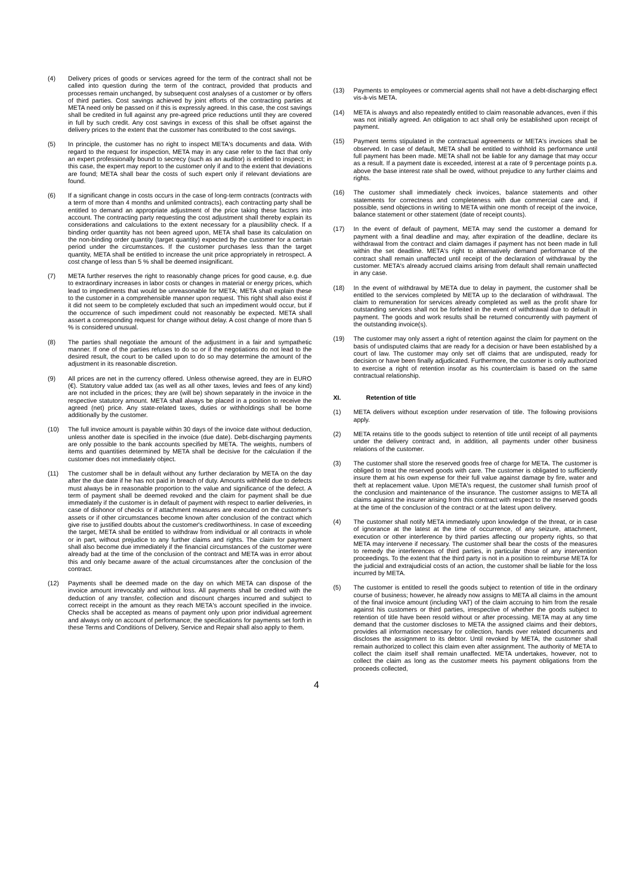(4) Delivery prices of goods or services agreed for the term of the contract shall not be called into question during the term of the contract, provided that products and processes remain unchanged, by subsequent cost analyses of a customer or by offers of third parties. Cost savings achieved by joint efforts of the contracting parties at META need only be passed on if this is expressly agreed. In this case, the cost savings shall be credited in full against any pre-agreed price reductions until they are covered in full by such credit. Any cost savings in excess of this shall be offset against the delivery prices to the extent that the customer has contributed to the cost savings.
(5) In principle, the customer has no right to inspect META's documents and data. With regard to the request for inspection, META may in any case refer to the fact that only an expert professionally bound to secrecy (such as an auditor) is entitled to inspect; in this case, the expert may report to the customer only if and to the extent that deviations are found; META shall bear the costs of such expert only if relevant deviations are found.
(6) If a significant change in costs occurs in the case of long-term contracts (contracts with a term of more than 4 months and unlimited contracts), each contracting party shall be entitled to demand an appropriate adjustment of the price taking these factors into account. The contracting party requesting the cost adjustment shall thereby explain its considerations and calculations to the extent necessary for a plausibility check. If a binding order quantity has not been agreed upon, META shall base its calculation on the non-binding order quantity (target quantity) expected by the customer for a certain period under the circumstances. If the customer purchases less than the target quantity, META shall be entitled to increase the unit price appropriately in retrospect. A cost change of less than 5 % shall be deemed insignificant.
(7) META further reserves the right to reasonably change prices for good cause, e.g. due to extraordinary increases in labor costs or changes in material or energy prices, which lead to impediments that would be unreasonable for META; META shall explain these to the customer in a comprehensible manner upon request. This right shall also exist if it did not seem to be completely excluded that such an impediment would occur, but if the occurrence of such impediment could not reasonably be expected. META shall assert a corresponding request for change without delay. A cost change of more than 5 % is considered unusual.
(8) The parties shall negotiate the amount of the adjustment in a fair and sympathetic manner. If one of the parties refuses to do so or if the negotiations do not lead to the desired result, the court to be called upon to do so may determine the amount of the adjustment in its reasonable discretion.
(9) All prices are net in the currency offered. Unless otherwise agreed, they are in EURO (€). Statutory value added tax (as well as all other taxes, levies and fees of any kind) are not included in the prices; they are (will be) shown separately in the invoice in the respective statutory amount. META shall always be placed in a position to receive the agreed (net) price. Any state-related taxes, duties or withholdings shall be borne additionally by the customer.
(10) The full invoice amount is payable within 30 days of the invoice date without deduction, unless another date is specified in the invoice (due date). Debt-discharging payments are only possible to the bank accounts specified by META. The weights, numbers of items and quantities determined by META shall be decisive for the calculation if the customer does not immediately object.
(11) The customer shall be in default without any further declaration by META on the day after the due date if he has not paid in breach of duty. Amounts withheld due to defects must always be in reasonable proportion to the value and significance of the defect. A term of payment shall be deemed revoked and the claim for payment shall be due immediately if the customer is in default of payment with respect to earlier deliveries, in case of dishonor of checks or if attachment measures are executed on the customer's assets or if other circumstances become known after conclusion of the contract which give rise to justified doubts about the customer's creditworthiness. In case of exceeding the target, META shall be entitled to withdraw from individual or all contracts in whole or in part, without prejudice to any further claims and rights. The claim for payment shall also become due immediately if the financial circumstances of the customer were already bad at the time of the conclusion of the contract and META was in error about this and only became aware of the actual circumstances after the conclusion of the contract.
(12) Payments shall be deemed made on the day on which META can dispose of the invoice amount irrevocably and without loss. All payments shall be credited with the deduction of any transfer, collection and discount charges incurred and subject to correct receipt in the amount as they reach META's account specified in the invoice. Checks shall be accepted as means of payment only upon prior individual agreement and always only on account of performance; the specifications for payments set forth in these Terms and Conditions of Delivery, Service and Repair shall also apply to them.
(13) Payments to employees or commercial agents shall not have a debt-discharging effect vis-à-vis META.
(14) META is always and also repeatedly entitled to claim reasonable advances, even if this was not initially agreed. An obligation to act shall only be established upon receipt of payment.
(15) Payment terms stipulated in the contractual agreements or META's invoices shall be observed. In case of default, META shall be entitled to withhold its performance until full payment has been made. META shall not be liable for any damage that may occur as a result. If a payment date is exceeded, interest at a rate of 9 percentage points p.a. above the base interest rate shall be owed, without prejudice to any further claims and rights.
(16) The customer shall immediately check invoices, balance statements and other statements for correctness and completeness with due commercial care and, if possible, send objections in writing to META within one month of receipt of the invoice, balance statement or other statement (date of receipt counts).
(17) In the event of default of payment, META may send the customer a demand for payment with a final deadline and may, after expiration of the deadline, declare its withdrawal from the contract and claim damages if payment has not been made in full within the set deadline. META's right to alternatively demand performance of the contract shall remain unaffected until receipt of the declaration of withdrawal by the customer. META's already accrued claims arising from default shall remain unaffected in any case.
(18) In the event of withdrawal by META due to delay in payment, the customer shall be entitled to the services completed by META up to the declaration of withdrawal. The claim to remuneration for services already completed as well as the profit share for outstanding services shall not be forfeited in the event of withdrawal due to default in payment. The goods and work results shall be returned concurrently with payment of the outstanding invoice(s).
(19) The customer may only assert a right of retention against the claim for payment on the basis of undisputed claims that are ready for a decision or have been established by a court of law. The customer may only set off claims that are undisputed, ready for decision or have been finally adjudicated. Furthermore, the customer is only authorized to exercise a right of retention insofar as his counterclaim is based on the same contractual relationship.
XI. Retention of title
(1) META delivers without exception under reservation of title. The following provisions apply.
(2) META retains title to the goods subject to retention of title until receipt of all payments under the delivery contract and, in addition, all payments under other business relations of the customer.
(3) The customer shall store the reserved goods free of charge for META. The customer is obliged to treat the reserved goods with care. The customer is obligated to sufficiently insure them at his own expense for their full value against damage by fire, water and theft at replacement value. Upon META's request, the customer shall furnish proof of the conclusion and maintenance of the insurance. The customer assigns to META all claims against the insurer arising from this contract with respect to the reserved goods at the time of the conclusion of the contract or at the latest upon delivery.
(4) The customer shall notify META immediately upon knowledge of the threat, or in case of ignorance at the latest at the time of occurrence, of any seizure, attachment, execution or other interference by third parties affecting our property rights, so that META may intervene if necessary. The customer shall bear the costs of the measures to remedy the interferences of third parties, in particular those of any intervention proceedings. To the extent that the third party is not in a position to reimburse META for the judicial and extrajudicial costs of an action, the customer shall be liable for the loss incurred by META.
(5) The customer is entitled to resell the goods subject to retention of title in the ordinary course of business; however, he already now assigns to META all claims in the amount of the final invoice amount (including VAT) of the claim accruing to him from the resale against his customers or third parties, irrespective of whether the goods subject to retention of title have been resold without or after processing. META may at any time demand that the customer discloses to META the assigned claims and their debtors, provides all information necessary for collection, hands over related documents and discloses the assignment to its debtor. Until revoked by META, the customer shall remain authorized to collect this claim even after assignment. The authority of META to collect the claim itself shall remain unaffected. META undertakes, however, not to collect the claim as long as the customer meets his payment obligations from the proceeds collected,
4